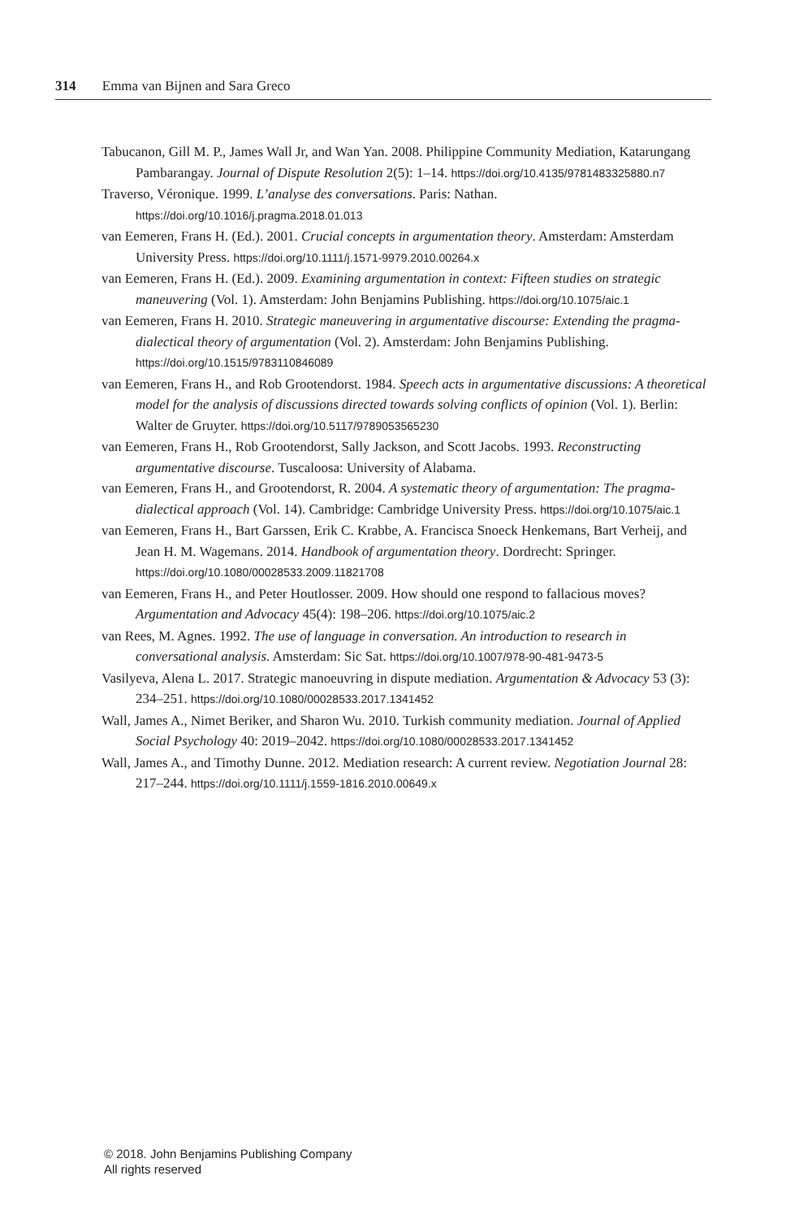314 Emma van Bijnen and Sara Greco
Tabucanon, Gill M. P., James Wall Jr, and Wan Yan. 2008. Philippine Community Mediation, Katarungang Pambarangay. Journal of Dispute Resolution 2(5): 1–14. https://doi.org/10.4135/9781483325880.n7
Traverso, Véronique. 1999. L’analyse des conversations. Paris: Nathan. https://doi.org/10.1016/j.pragma.2018.01.013
van Eemeren, Frans H. (Ed.). 2001. Crucial concepts in argumentation theory. Amsterdam: Amsterdam University Press. https://doi.org/10.1111/j.1571-9979.2010.00264.x
van Eemeren, Frans H. (Ed.). 2009. Examining argumentation in context: Fifteen studies on strategic maneuvering (Vol. 1). Amsterdam: John Benjamins Publishing. https://doi.org/10.1075/aic.1
van Eemeren, Frans H. 2010. Strategic maneuvering in argumentative discourse: Extending the pragma-dialectical theory of argumentation (Vol. 2). Amsterdam: John Benjamins Publishing. https://doi.org/10.1515/9783110846089
van Eemeren, Frans H., and Rob Grootendorst. 1984. Speech acts in argumentative discussions: A theoretical model for the analysis of discussions directed towards solving conflicts of opinion (Vol. 1). Berlin: Walter de Gruyter. https://doi.org/10.5117/9789053565230
van Eemeren, Frans H., Rob Grootendorst, Sally Jackson, and Scott Jacobs. 1993. Reconstructing argumentative discourse. Tuscaloosa: University of Alabama.
van Eemeren, Frans H., and Grootendorst, R. 2004. A systematic theory of argumentation: The pragma-dialectical approach (Vol. 14). Cambridge: Cambridge University Press. https://doi.org/10.1075/aic.1
van Eemeren, Frans H., Bart Garssen, Erik C. Krabbe, A. Francisca Snoeck Henkemans, Bart Verheij, and Jean H. M. Wagemans. 2014. Handbook of argumentation theory. Dordrecht: Springer. https://doi.org/10.1080/00028533.2009.11821708
van Eemeren, Frans H., and Peter Houtlosser. 2009. How should one respond to fallacious moves? Argumentation and Advocacy 45(4): 198–206. https://doi.org/10.1075/aic.2
van Rees, M. Agnes. 1992. The use of language in conversation. An introduction to research in conversational analysis. Amsterdam: Sic Sat. https://doi.org/10.1007/978-90-481-9473-5
Vasilyeva, Alena L. 2017. Strategic manoeuvring in dispute mediation. Argumentation & Advocacy 53 (3): 234–251. https://doi.org/10.1080/00028533.2017.1341452
Wall, James A., Nimet Beriker, and Sharon Wu. 2010. Turkish community mediation. Journal of Applied Social Psychology 40: 2019–2042. https://doi.org/10.1080/00028533.2017.1341452
Wall, James A., and Timothy Dunne. 2012. Mediation research: A current review. Negotiation Journal 28: 217–244. https://doi.org/10.1111/j.1559-1816.2010.00649.x
© 2018. John Benjamins Publishing Company
All rights reserved